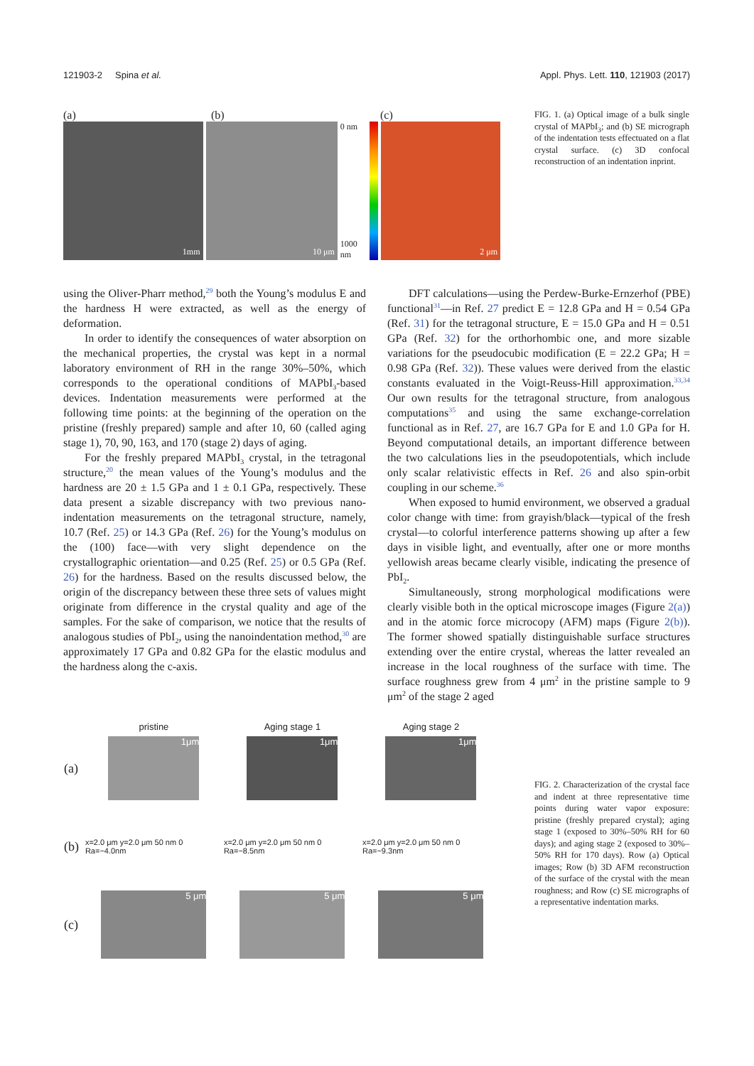121903-2 Spina et al. Appl. Phys. Lett. 110, 121903 (2017)
(a) (b) (c)
1mm 10 μm
0 nm
1000 nm
2 μm
FIG. 1. (a) Optical image of a bulk single crystal of MAPbI<sub>3</sub>; and (b) SE micrograph of the indentation tests effectuated on a flat crystal surface. (c) 3D confocal reconstruction of an indentation inprint.
using the Oliver-Pharr method,<sup>29</sup> both the Young’s modulus E and the hardness H were extracted, as well as the energy of deformation.
In order to identify the consequences of water absorption on the mechanical properties, the crystal was kept in a normal laboratory environment of RH in the range 30%–50%, which corresponds to the operational conditions of MAPbI<sub>3</sub>-based devices. Indentation measurements were performed at the following time points: at the beginning of the operation on the pristine (freshly prepared) sample and after 10, 60 (called aging stage 1), 70, 90, 163, and 170 (stage 2) days of aging.
For the freshly prepared MAPbI<sub>3</sub> crystal, in the tetragonal structure,<sup>20</sup> the mean values of the Young’s modulus and the hardness are 20 ± 1.5 GPa and 1 ± 0.1 GPa, respectively. These data present a sizable discrepancy with two previous nano-indentation measurements on the tetragonal structure, namely, 10.7 (Ref. 25) or 14.3 GPa (Ref. 26) for the Young’s modulus on the (100) face—with very slight dependence on the crystallographic orientation—and 0.25 (Ref. 25) or 0.5 GPa (Ref. 26) for the hardness. Based on the results discussed below, the origin of the discrepancy between these three sets of values might originate from difference in the crystal quality and age of the samples. For the sake of comparison, we notice that the results of analogous studies of PbI<sub>2</sub>, using the nanoindentation method,<sup>30</sup> are approximately 17 GPa and 0.82 GPa for the elastic modulus and the hardness along the c-axis.
DFT calculations—using the Perdew-Burke-Ernzerhof (PBE) functional<sup>31</sup>—in Ref. 27 predict E = 12.8 GPa and H = 0.54 GPa (Ref. 31) for the tetragonal structure, E = 15.0 GPa and H = 0.51 GPa (Ref. 32) for the orthorhombic one, and more sizable variations for the pseudocubic modification (E = 22.2 GPa; H = 0.98 GPa (Ref. 32)). These values were derived from the elastic constants evaluated in the Voigt-Reuss-Hill approximation.<sup>33,34</sup> Our own results for the tetragonal structure, from analogous computations<sup>35</sup> and using the same exchange-correlation functional as in Ref. 27, are 16.7 GPa for E and 1.0 GPa for H. Beyond computational details, an important difference between the two calculations lies in the pseudopotentials, which include only scalar relativistic effects in Ref. 26 and also spin-orbit coupling in our scheme.<sup>36</sup>
When exposed to humid environment, we observed a gradual color change with time: from grayish/black—typical of the fresh crystal—to colorful interference patterns showing up after a few days in visible light, and eventually, after one or more months yellowish areas became clearly visible, indicating the presence of PbI<sub>2</sub>.
Simultaneously, strong morphological modifications were clearly visible both in the optical microscope images (Figure 2(a)) and in the atomic force microcopy (AFM) maps (Figure 2(b)). The former showed spatially distinguishable surface structures extending over the entire crystal, whereas the latter revealed an increase in the local roughness of the surface with time. The surface roughness grew from 4 μm<sup>2</sup> in the pristine sample to 9 μm<sup>2</sup> of the stage 2 aged
| | pristine | Aging stage 1 | Aging stage 2 |
| (a) | 1μm | 1μm | 1μm |
| (b) | x=2.0 μm y=2.0 μm 50 nm 0 Ra=~4.0nm | x=2.0 μm y=2.0 μm 50 nm 0 Ra=~8.5nm | x=2.0 μm y=2.0 μm 50 nm 0 Ra=~9.3nm |
| (c) | 5 μm | 5 μm | 5 μm |
FIG. 2. Characterization of the crystal face and indent at three representative time points during water vapor exposure: pristine (freshly prepared crystal); aging stage 1 (exposed to 30%–50% RH for 60 days); and aging stage 2 (exposed to 30%–50% RH for 170 days). Row (a) Optical images; Row (b) 3D AFM reconstruction of the surface of the crystal with the mean roughness; and Row (c) SE micrographs of a representative indentation marks.